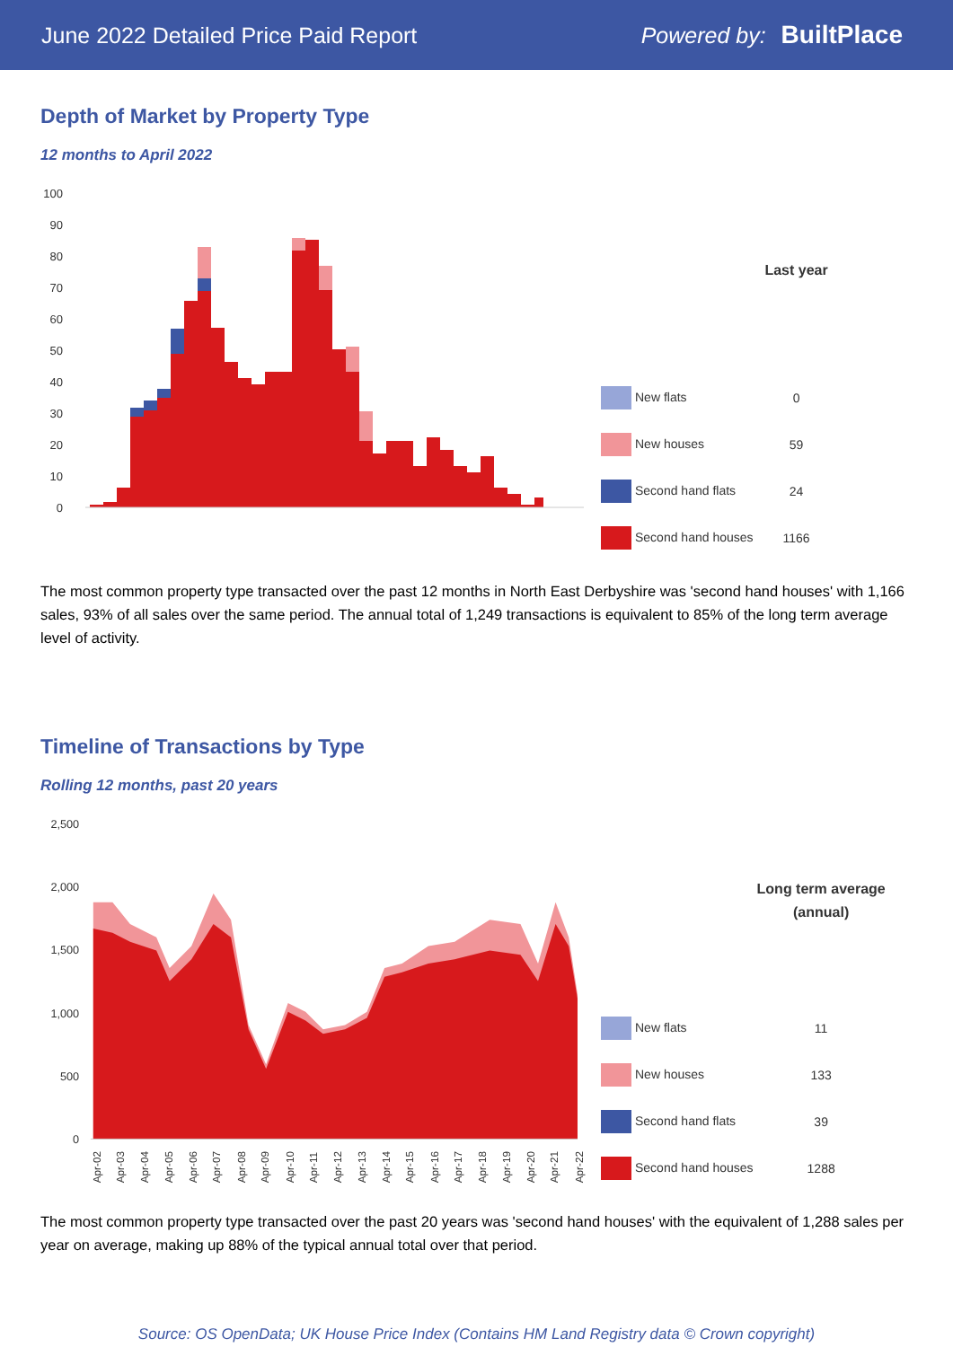June 2022 Detailed Price Paid Report Powered by: BuiltPlace
Depth of Market by Property Type
12 months to April 2022
100
90
80
70
60
50
40
30
20
10
0
| | Last year |
| --- | --- |
| New flats | 0 |
| New houses | 59 |
| Second hand flats | 24 |
| Second hand houses | 1166 |
The most common property type transacted over the past 12 months in North East Derbyshire was 'second hand houses' with 1,166 sales, 93% of all sales over the same period. The annual total of 1,249 transactions is equivalent to 85% of the long term average level of activity.
Timeline of Transactions by Type
Rolling 12 months, past 20 years
2,500
2,000
1,500
1,000
500
0
Apr-02
Apr-03
Apr-04
Apr-05
Apr-06
Apr-07
Apr-08
Apr-09
Apr-10
Apr-11
Apr-12
Apr-13
Apr-14
Apr-15
Apr-16
Apr-17
Apr-18
Apr-19
Apr-20
Apr-21
Apr-22
| | Long term average (annual) |
| --- | --- |
| New flats | 11 |
| New houses | 133 |
| Second hand flats | 39 |
| Second hand houses | 1288 |
The most common property type transacted over the past 20 years was 'second hand houses' with the equivalent of 1,288 sales per year on average, making up 88% of the typical annual total over that period.
Source: OS OpenData; UK House Price Index (Contains HM Land Registry data © Crown copyright)